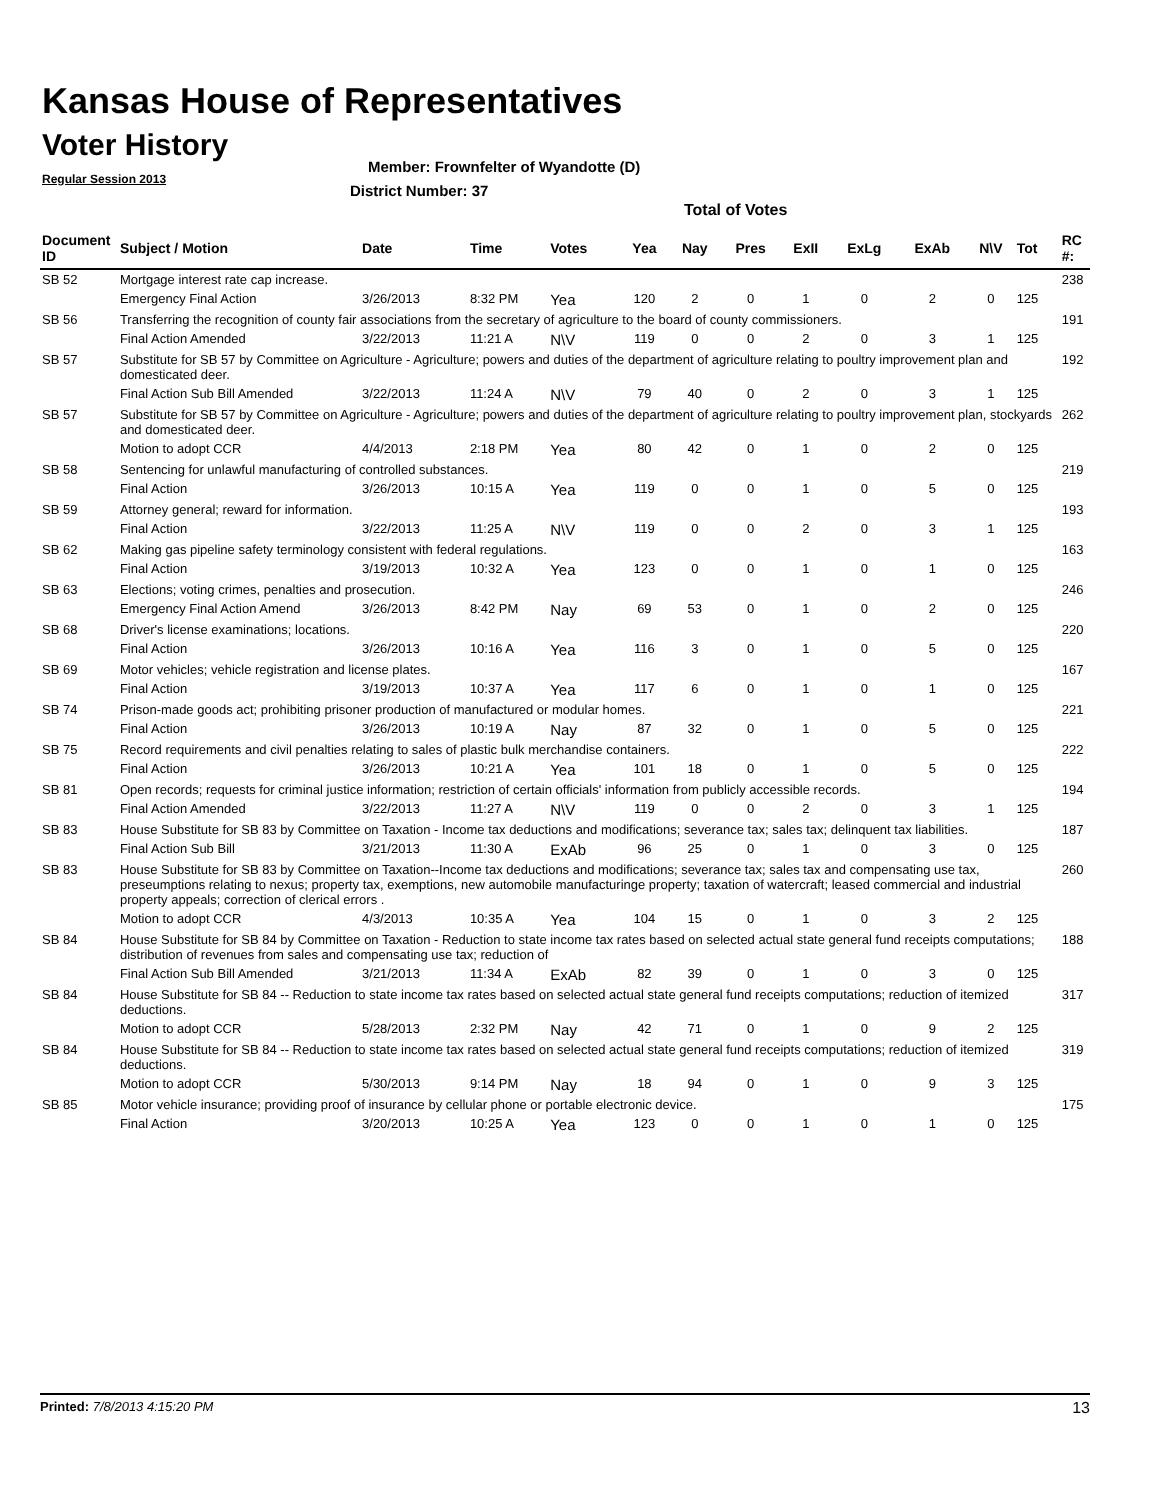Kansas House of Representatives
Voter History
Regular Session 2013
Member: Frownfelter of Wyandotte (D)
District Number: 37
Total of Votes
| Document ID | Subject / Motion | Date | Time | Votes | Yea | Nay | Pres | ExII | ExLg | ExAb | N\V | Tot | RC #: |
| --- | --- | --- | --- | --- | --- | --- | --- | --- | --- | --- | --- | --- | --- |
| SB 52 | Mortgage interest rate cap increase. | | | | | | | | | | | | 238 |
| | Emergency Final Action | 3/26/2013 | 8:32 PM | Yea | 120 | 2 | 0 | 1 | 0 | 2 | 0 | 125 | |
| SB 56 | Transferring the recognition of county fair associations from the secretary of agriculture to the board of county commissioners. | | | | | | | | | | | | 191 |
| | Final Action Amended | 3/22/2013 | 11:21 A | N\V | 119 | 0 | 0 | 2 | 0 | 3 | 1 | 125 | |
| SB 57 | Substitute for SB 57 by Committee on Agriculture - Agriculture; powers and duties of the department of agriculture relating to poultry improvement plan and domesticated deer. | | | | | | | | | | | | 192 |
| | Final Action Sub Bill Amended | 3/22/2013 | 11:24 A | N\V | 79 | 40 | 0 | 2 | 0 | 3 | 1 | 125 | |
| SB 57 | Substitute for SB 57 by Committee on Agriculture - Agriculture; powers and duties of the department of agriculture relating to poultry improvement plan, stockyards and domesticated deer. | | | | | | | | | | | | 262 |
| | Motion to adopt CCR | 4/4/2013 | 2:18 PM | Yea | 80 | 42 | 0 | 1 | 0 | 2 | 0 | 125 | |
| SB 58 | Sentencing for unlawful manufacturing of controlled substances. | | | | | | | | | | | | 219 |
| | Final Action | 3/26/2013 | 10:15 A | Yea | 119 | 0 | 0 | 1 | 0 | 5 | 0 | 125 | |
| SB 59 | Attorney general; reward for information. | | | | | | | | | | | | 193 |
| | Final Action | 3/22/2013 | 11:25 A | N\V | 119 | 0 | 0 | 2 | 0 | 3 | 1 | 125 | |
| SB 62 | Making gas pipeline safety terminology consistent with federal regulations. | | | | | | | | | | | | 163 |
| | Final Action | 3/19/2013 | 10:32 A | Yea | 123 | 0 | 0 | 1 | 0 | 1 | 0 | 125 | |
| SB 63 | Elections; voting crimes, penalties and prosecution. | | | | | | | | | | | | 246 |
| | Emergency Final Action Amend | 3/26/2013 | 8:42 PM | Nay | 69 | 53 | 0 | 1 | 0 | 2 | 0 | 125 | |
| SB 68 | Driver's license examinations; locations. | | | | | | | | | | | | 220 |
| | Final Action | 3/26/2013 | 10:16 A | Yea | 116 | 3 | 0 | 1 | 0 | 5 | 0 | 125 | |
| SB 69 | Motor vehicles; vehicle registration and license plates. | | | | | | | | | | | | 167 |
| | Final Action | 3/19/2013 | 10:37 A | Yea | 117 | 6 | 0 | 1 | 0 | 1 | 0 | 125 | |
| SB 74 | Prison-made goods act; prohibiting prisoner production of manufactured or modular homes. | | | | | | | | | | | | 221 |
| | Final Action | 3/26/2013 | 10:19 A | Nay | 87 | 32 | 0 | 1 | 0 | 5 | 0 | 125 | |
| SB 75 | Record requirements and civil penalties relating to sales of plastic bulk merchandise containers. | | | | | | | | | | | | 222 |
| | Final Action | 3/26/2013 | 10:21 A | Yea | 101 | 18 | 0 | 1 | 0 | 5 | 0 | 125 | |
| SB 81 | Open records; requests for criminal justice information; restriction of certain officials' information from publicly accessible records. | | | | | | | | | | | | 194 |
| | Final Action Amended | 3/22/2013 | 11:27 A | N\V | 119 | 0 | 0 | 2 | 0 | 3 | 1 | 125 | |
| SB 83 | House Substitute for SB 83 by Committee on Taxation - Income tax deductions and modifications; severance tax; sales tax; delinquent tax liabilities. | | | | | | | | | | | | 187 |
| | Final Action Sub Bill | 3/21/2013 | 11:30 A | ExAb | 96 | 25 | 0 | 1 | 0 | 3 | 0 | 125 | |
| SB 83 | House Substitute for SB 83 by Committee on Taxation--Income tax deductions and modifications; severance tax; sales tax and compensating use tax, preseumptions relating to nexus; property tax, exemptions, new automobile manufacturinge property; taxation of watercraft; leased commercial and industrial property appeals; correction of clerical errors . | | | | | | | | | | | | 260 |
| | Motion to adopt CCR | 4/3/2013 | 10:35 A | Yea | 104 | 15 | 0 | 1 | 0 | 3 | 2 | 125 | |
| SB 84 | House Substitute for SB 84 by Committee on Taxation - Reduction to state income tax rates based on selected actual state general fund receipts computations; distribution of revenues from sales and compensating use tax; reduction of | | | | | | | | | | | | 188 |
| | Final Action Sub Bill Amended | 3/21/2013 | 11:34 A | ExAb | 82 | 39 | 0 | 1 | 0 | 3 | 0 | 125 | |
| SB 84 | House Substitute for SB 84 -- Reduction to state income tax rates based on selected actual state general fund receipts computations; reduction of itemized deductions. | | | | | | | | | | | | 317 |
| | Motion to adopt CCR | 5/28/2013 | 2:32 PM | Nay | 42 | 71 | 0 | 1 | 0 | 9 | 2 | 125 | |
| SB 84 | House Substitute for SB 84 -- Reduction to state income tax rates based on selected actual state general fund receipts computations; reduction of itemized deductions. | | | | | | | | | | | | 319 |
| | Motion to adopt CCR | 5/30/2013 | 9:14 PM | Nay | 18 | 94 | 0 | 1 | 0 | 9 | 3 | 125 | |
| SB 85 | Motor vehicle insurance; providing proof of insurance by cellular phone or portable electronic device. | | | | | | | | | | | | 175 |
| | Final Action | 3/20/2013 | 10:25 A | Yea | 123 | 0 | 0 | 1 | 0 | 1 | 0 | 125 | |
Printed: 7/8/2013 4:15:20 PM 13